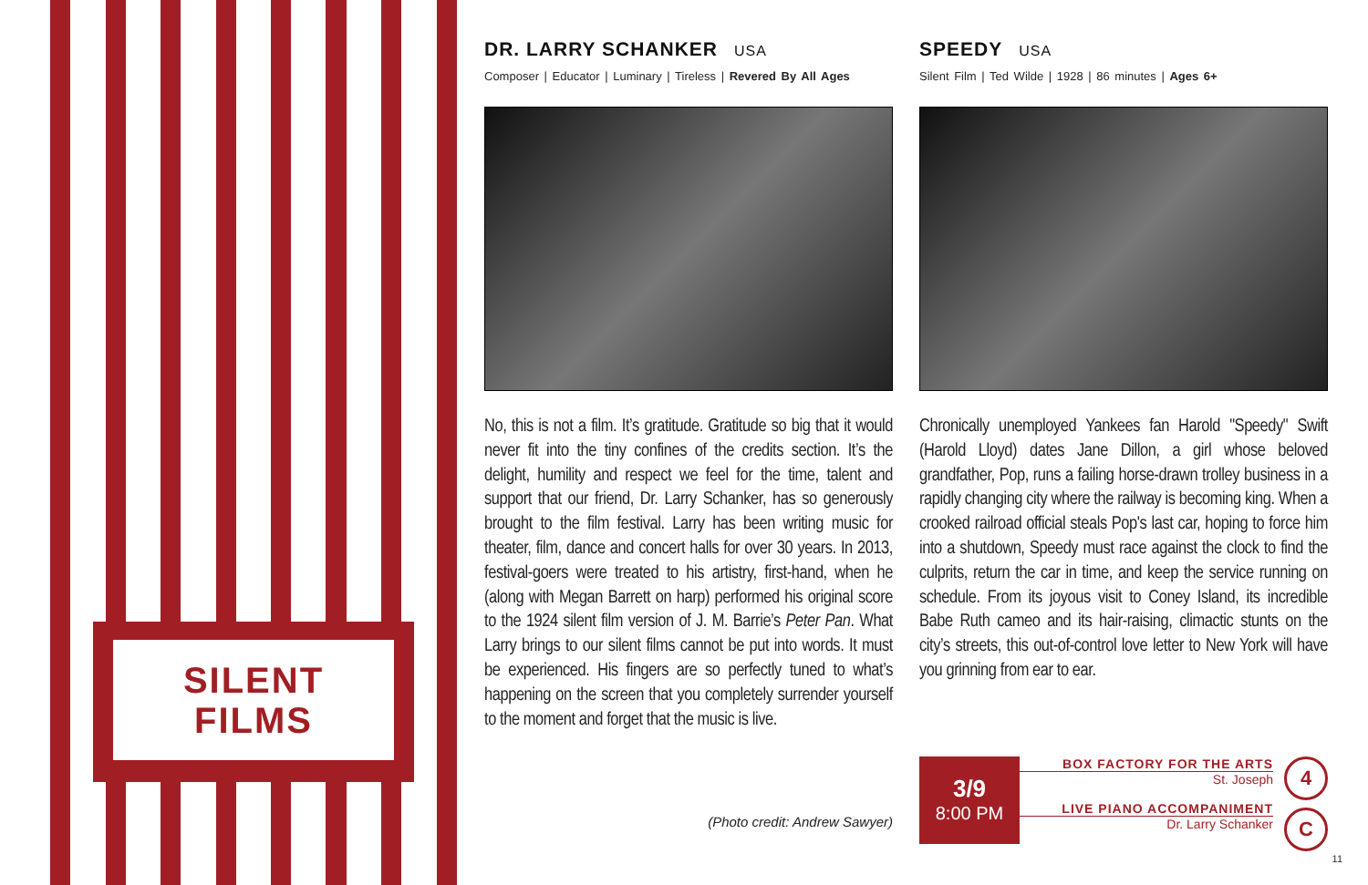SILENT
FILMS
DR. LARRY SCHANKER USA
Composer | Educator | Luminary | Tireless | Revered By All Ages
No, this is not a film. It’s gratitude. Gratitude so big that it would never fit into the tiny confines of the credits section. It’s the delight, humility and respect we feel for the time, talent and support that our friend, Dr. Larry Schanker, has so generously brought to the film festival. Larry has been writing music for theater, film, dance and concert halls for over 30 years. In 2013, festival-goers were treated to his artistry, first-hand, when he (along with Megan Barrett on harp) performed his original score to the 1924 silent film version of J. M. Barrie’s Peter Pan. What Larry brings to our silent films cannot be put into words. It must be experienced. His fingers are so perfectly tuned to what’s happening on the screen that you completely surrender yourself to the moment and forget that the music is live.
(Photo credit: Andrew Sawyer)
SPEEDY USA
Silent Film | Ted Wilde | 1928 | 86 minutes | Ages 6+
Chronically unemployed Yankees fan Harold "Speedy" Swift (Harold Lloyd) dates Jane Dillon, a girl whose beloved grandfather, Pop, runs a failing horse-drawn trolley business in a rapidly changing city where the railway is becoming king. When a crooked railroad official steals Pop's last car, hoping to force him into a shutdown, Speedy must race against the clock to find the culprits, return the car in time, and keep the service running on schedule. From its joyous visit to Coney Island, its incredible Babe Ruth cameo and its hair-raising, climactic stunts on the city’s streets, this out-of-control love letter to New York will have you grinning from ear to ear.
3/9
8:00 PM
BOX FACTORY FOR THE ARTS
St. Joseph
LIVE PIANO ACCOMPANIMENT
Dr. Larry Schanker
4
C
11